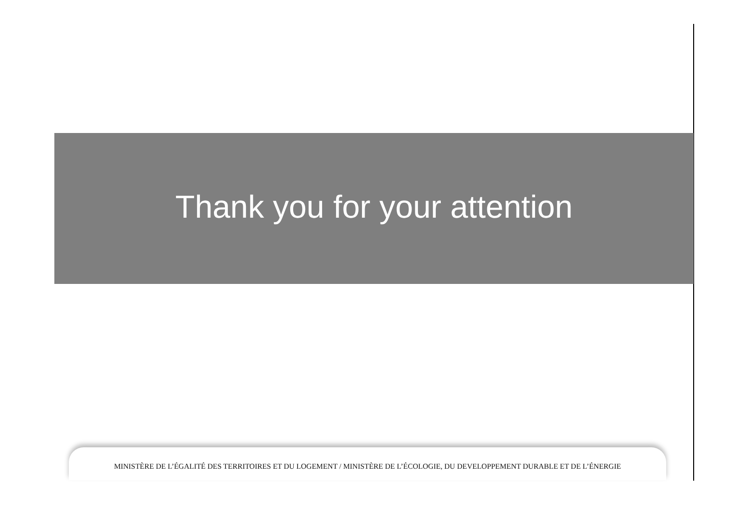Thank you for your attention
MINISTÈRE DE L’ÉGALITÉ DES TERRITOIRES ET DU LOGEMENT / MINISTÈRE DE L’ÉCOLOGIE, DU DEVELOPPEMENT DURABLE ET DE L’ÉNERGIE